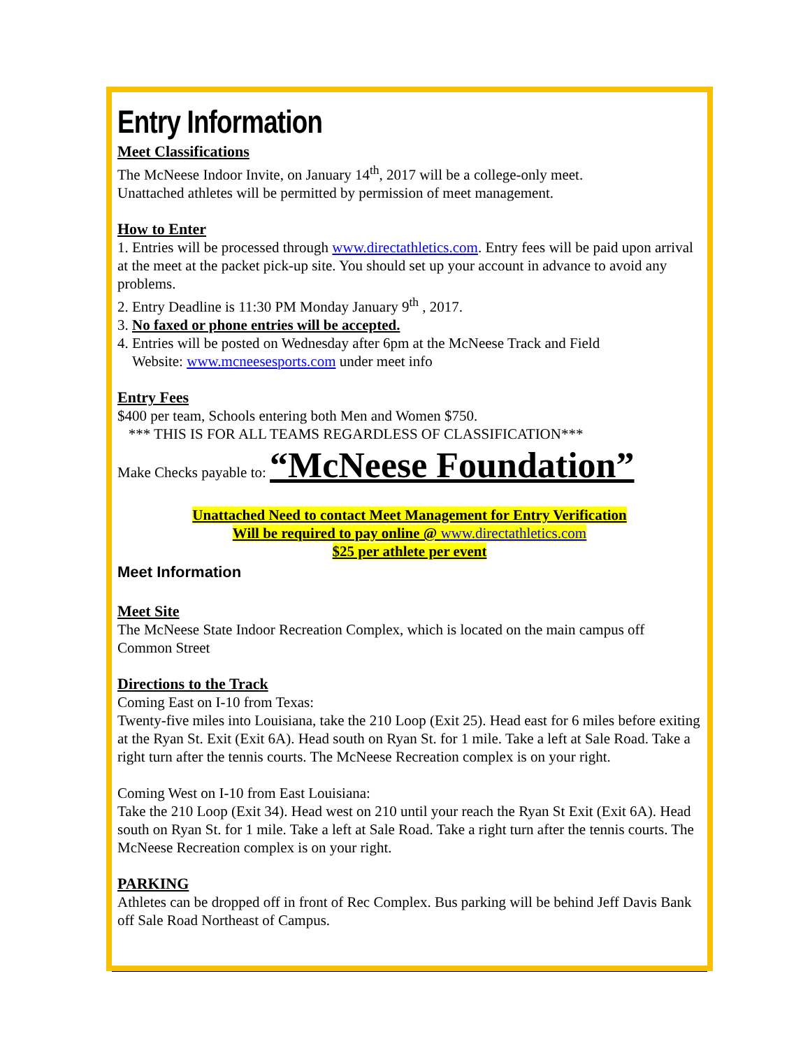Entry Information
Meet Classifications
The McNeese Indoor Invite, on January 14<sup>th</sup>, 2017 will be a college-only meet.
Unattached athletes will be permitted by permission of meet management.
How to Enter
1. Entries will be processed through www.directathletics.com. Entry fees will be paid upon arrival at the meet at the packet pick-up site. You should set up your account in advance to avoid any problems.
2. Entry Deadline is 11:30 PM Monday January 9<sup>th</sup> , 2017.
3. No faxed or phone entries will be accepted.
4. Entries will be posted on Wednesday after 6pm at the McNeese Track and Field
Website: www.mcneesesports.com under meet info
Entry Fees
$400 per team, Schools entering both Men and Women $750.
*** THIS IS FOR ALL TEAMS REGARDLESS OF CLASSIFICATION***
Make Checks payable to: “McNeese Foundation”
Unattached Need to contact Meet Management for Entry Verification
Will be required to pay online @ www.directathletics.com
$25 per athlete per event
Meet Information
Meet Site
The McNeese State Indoor Recreation Complex, which is located on the main campus off Common Street
Directions to the Track
Coming East on I-10 from Texas:
Twenty-five miles into Louisiana, take the 210 Loop (Exit 25). Head east for 6 miles before exiting at the Ryan St. Exit (Exit 6A). Head south on Ryan St. for 1 mile. Take a left at Sale Road. Take a right turn after the tennis courts. The McNeese Recreation complex is on your right.
Coming West on I-10 from East Louisiana:
Take the 210 Loop (Exit 34). Head west on 210 until your reach the Ryan St Exit (Exit 6A). Head south on Ryan St. for 1 mile. Take a left at Sale Road. Take a right turn after the tennis courts. The McNeese Recreation complex is on your right.
PARKING
Athletes can be dropped off in front of Rec Complex. Bus parking will be behind Jeff Davis Bank off Sale Road Northeast of Campus.